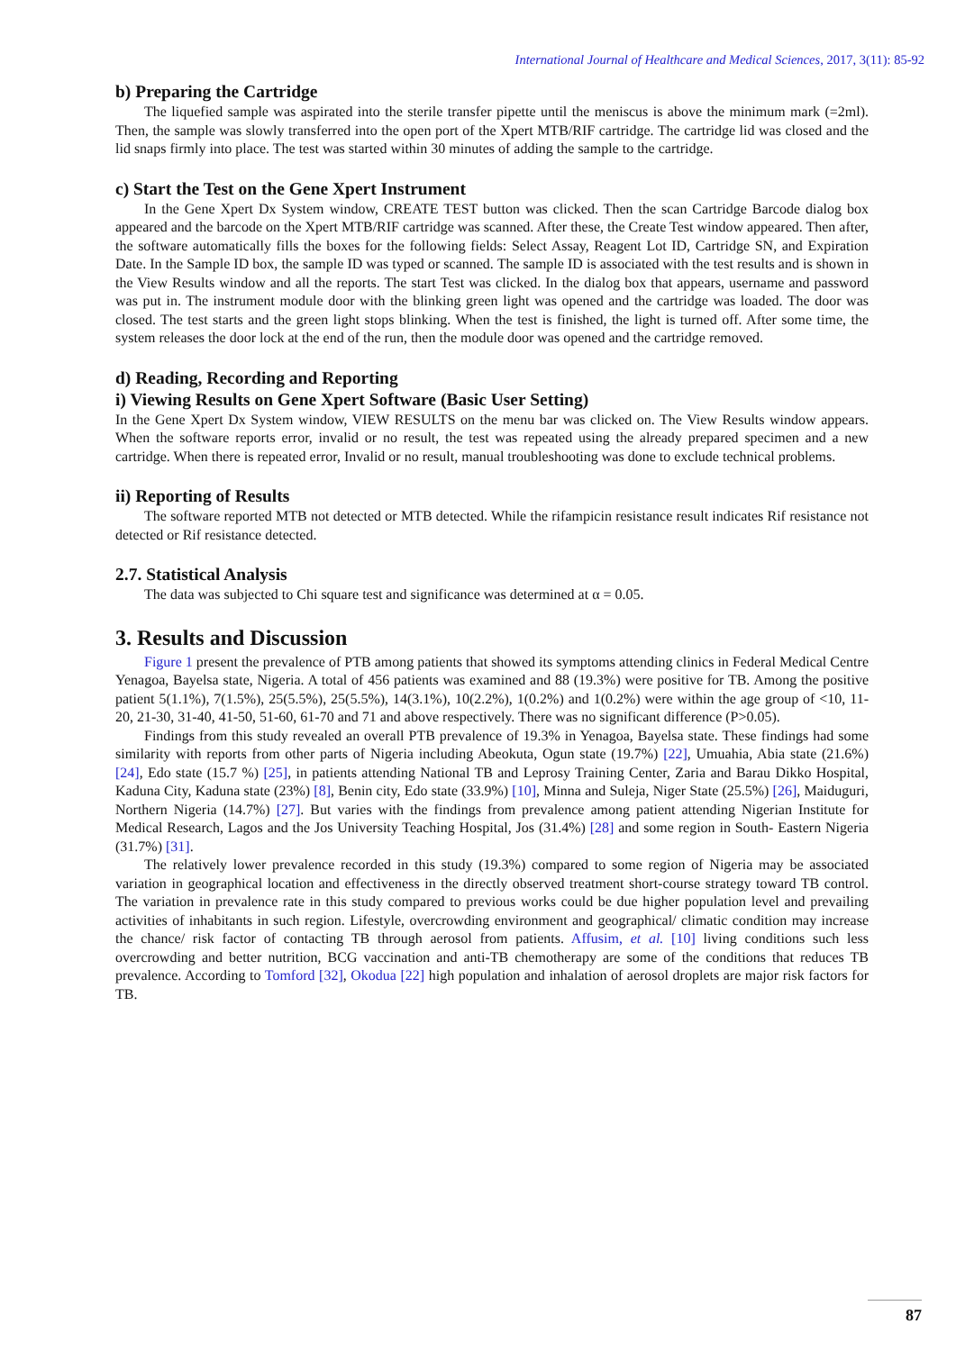International Journal of Healthcare and Medical Sciences, 2017, 3(11): 85-92
b) Preparing the Cartridge
The liquefied sample was aspirated into the sterile transfer pipette until the meniscus is above the minimum mark (=2ml). Then, the sample was slowly transferred into the open port of the Xpert MTB/RIF cartridge. The cartridge lid was closed and the lid snaps firmly into place. The test was started within 30 minutes of adding the sample to the cartridge.
c) Start the Test on the Gene Xpert Instrument
In the Gene Xpert Dx System window, CREATE TEST button was clicked. Then the scan Cartridge Barcode dialog box appeared and the barcode on the Xpert MTB/RIF cartridge was scanned. After these, the Create Test window appeared. Then after, the software automatically fills the boxes for the following fields: Select Assay, Reagent Lot ID, Cartridge SN, and Expiration Date. In the Sample ID box, the sample ID was typed or scanned. The sample ID is associated with the test results and is shown in the View Results window and all the reports. The start Test was clicked. In the dialog box that appears, username and password was put in. The instrument module door with the blinking green light was opened and the cartridge was loaded. The door was closed. The test starts and the green light stops blinking. When the test is finished, the light is turned off. After some time, the system releases the door lock at the end of the run, then the module door was opened and the cartridge removed.
d) Reading, Recording and Reporting
i) Viewing Results on Gene Xpert Software (Basic User Setting)
In the Gene Xpert Dx System window, VIEW RESULTS on the menu bar was clicked on. The View Results window appears. When the software reports error, invalid or no result, the test was repeated using the already prepared specimen and a new cartridge. When there is repeated error, Invalid or no result, manual troubleshooting was done to exclude technical problems.
ii) Reporting of Results
The software reported MTB not detected or MTB detected. While the rifampicin resistance result indicates Rif resistance not detected or Rif resistance detected.
2.7. Statistical Analysis
The data was subjected to Chi square test and significance was determined at α = 0.05.
3. Results and Discussion
Figure 1 present the prevalence of PTB among patients that showed its symptoms attending clinics in Federal Medical Centre Yenagoa, Bayelsa state, Nigeria. A total of 456 patients was examined and 88 (19.3%) were positive for TB. Among the positive patient 5(1.1%), 7(1.5%), 25(5.5%), 25(5.5%), 14(3.1%), 10(2.2%), 1(0.2%) and 1(0.2%) were within the age group of <10, 11-20, 21-30, 31-40, 41-50, 51-60, 61-70 and 71 and above respectively. There was no significant difference (P>0.05).
Findings from this study revealed an overall PTB prevalence of 19.3% in Yenagoa, Bayelsa state. These findings had some similarity with reports from other parts of Nigeria including Abeokuta, Ogun state (19.7%) [22], Umuahia, Abia state (21.6%) [24], Edo state (15.7 %) [25], in patients attending National TB and Leprosy Training Center, Zaria and Barau Dikko Hospital, Kaduna City, Kaduna state (23%) [8], Benin city, Edo state (33.9%) [10], Minna and Suleja, Niger State (25.5%) [26], Maiduguri, Northern Nigeria (14.7%) [27]. But varies with the findings from prevalence among patient attending Nigerian Institute for Medical Research, Lagos and the Jos University Teaching Hospital, Jos (31.4%) [28] and some region in South- Eastern Nigeria (31.7%) [31].
The relatively lower prevalence recorded in this study (19.3%) compared to some region of Nigeria may be associated variation in geographical location and effectiveness in the directly observed treatment short-course strategy toward TB control. The variation in prevalence rate in this study compared to previous works could be due higher population level and prevailing activities of inhabitants in such region. Lifestyle, overcrowding environment and geographical/ climatic condition may increase the chance/ risk factor of contacting TB through aerosol from patients. Affusim, et al. [10] living conditions such less overcrowding and better nutrition, BCG vaccination and anti-TB chemotherapy are some of the conditions that reduces TB prevalence. According to Tomford [32], Okodua [22] high population and inhalation of aerosol droplets are major risk factors for TB.
87